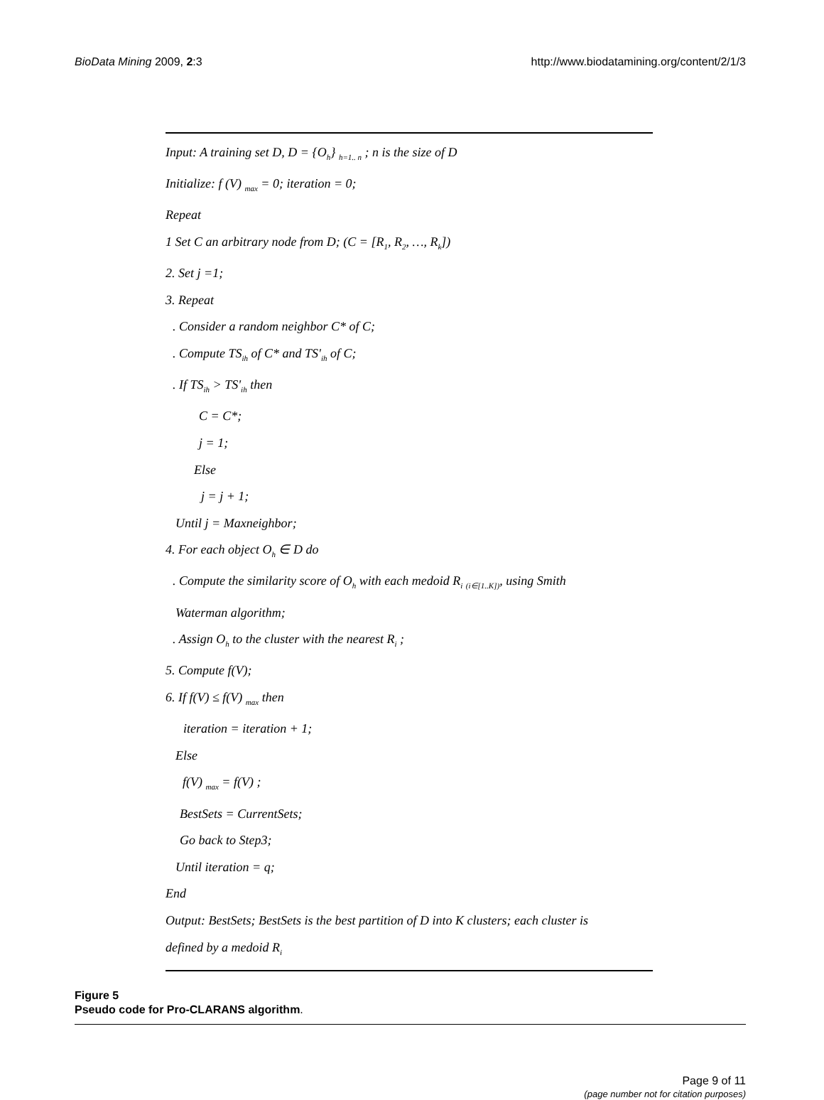BioData Mining 2009, 2:3 http://www.biodatamining.org/content/2/1/3
Input: A training set D, D = {O<sub>h</sub>} <sub>h=1.. n</sub> ; n is the size of D
Initialize: f (V) <sub>max</sub> = 0; iteration = 0;
Repeat
1 Set C an arbitrary node from D; (C = [R<sub>1</sub>, R<sub>2</sub>, …, R<sub>k</sub>])
2. Set j =1;
3. Repeat
. Consider a random neighbor C* of C;
. Compute TS<sub>ih</sub> of C* and TS'<sub>ih</sub> of C;
. If TS<sub>ih</sub> > TS'<sub>ih</sub> then
C = C*;
j = 1;
Else
j = j + 1;
Until j = Maxneighbor;
4. For each object O<sub>h</sub> ∈ D do
. Compute the similarity score of O<sub>h</sub> with each medoid R<sub>i</sub> <sub>(i∈[1..K])</sub>, using Smith
Waterman algorithm;
. Assign O<sub>h</sub> to the cluster with the nearest R<sub>i</sub> ;
5. Compute f(V);
6. If f(V) ≤ f(V) <sub>max</sub> then
iteration = iteration + 1;
Else
f(V) <sub>max</sub> = f(V) ;
BestSets = CurrentSets;
Go back to Step3;
Until iteration = q;
End
Output: BestSets; BestSets is the best partition of D into K clusters; each cluster is
defined by a medoid R<sub>i</sub>
Figure 5
Pseudo code for Pro-CLARANS algorithm.
Page 9 of 11
(page number not for citation purposes)